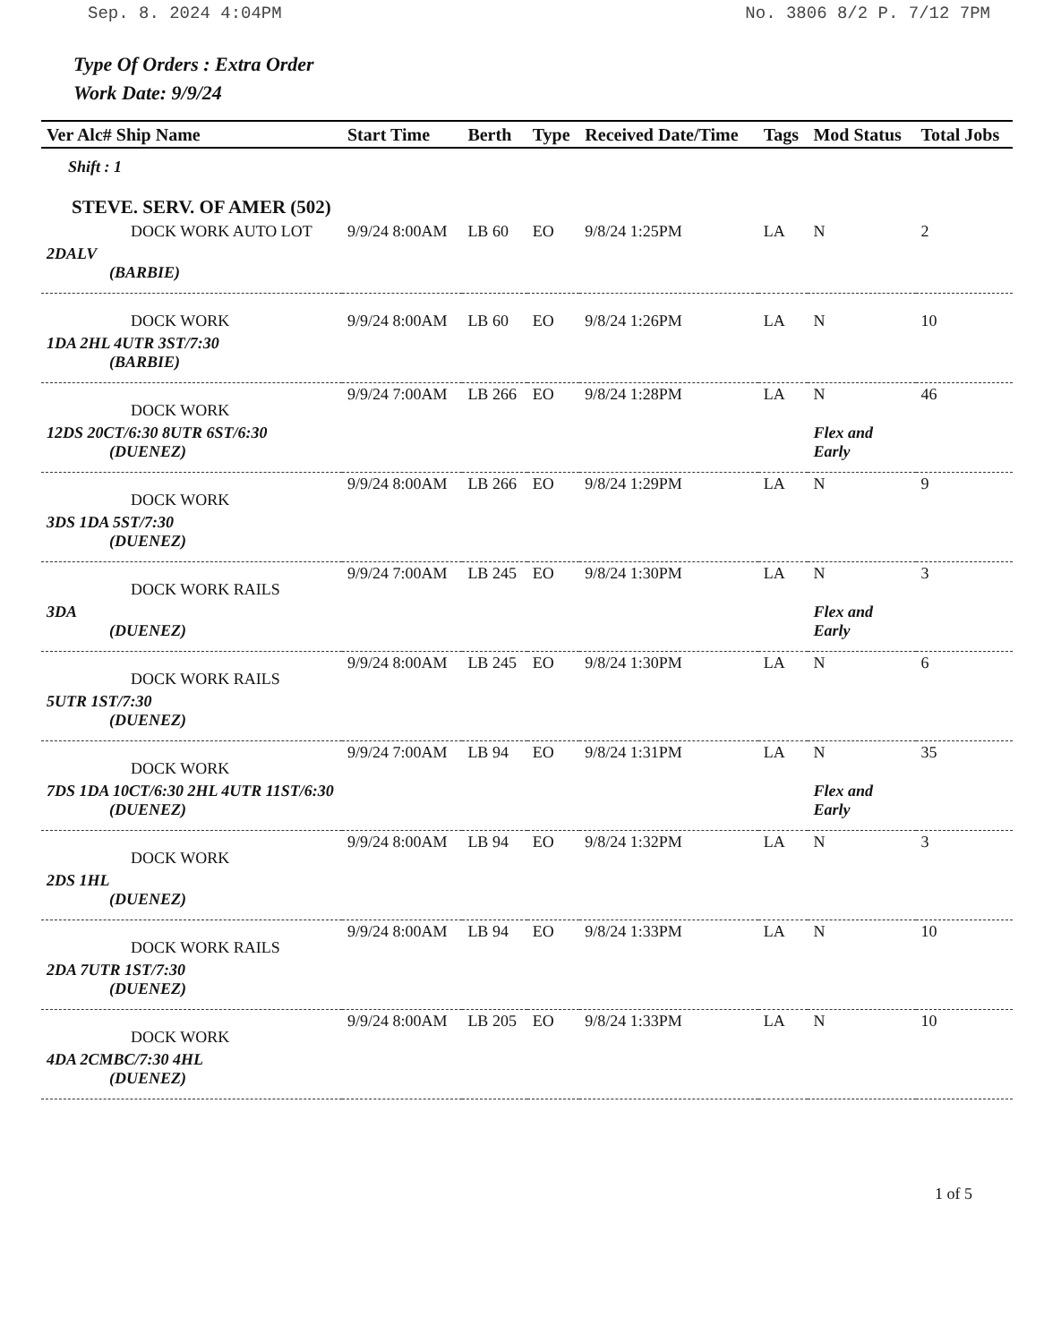Sep. 8. 2024 4:04PM No. 3806 8/2 P. 7/12 7PM
Type Of Orders : Extra Order
Work Date: 9/9/24
| Ver Alc# Ship Name | Start Time | Berth | Type | Received Date/Time | Tags | Mod Status | Total Jobs |
| --- | --- | --- | --- | --- | --- | --- | --- |
| Shift : 1 | | | | | | | |
| STEVE. SERV. OF AMER (502) | | | | | | | |
| DOCK WORK AUTO LOT | 9/9/24 8:00AM | LB 60 | EO | 9/8/24 1:25PM | LA | N | 2 |
| 2DALV (BARBIE) | | | | | | | |
| DOCK WORK | 9/9/24 8:00AM | LB 60 | EO | 9/8/24 1:26PM | LA | N | 10 |
| 1DA 2HL 4UTR 3ST/7:30 (BARBIE) | | | | | | | |
| DOCK WORK | 9/9/24 7:00AM | LB 266 | EO | 9/8/24 1:28PM | LA | N | 46 |
| 12DS 20CT/6:30 8UTR 6ST/6:30 (DUENEZ) | | | | | | Flex and Early | |
| DOCK WORK | 9/9/24 8:00AM | LB 266 | EO | 9/8/24 1:29PM | LA | N | 9 |
| 3DS 1DA 5ST/7:30 (DUENEZ) | | | | | | | |
| DOCK WORK RAILS | 9/9/24 7:00AM | LB 245 | EO | 9/8/24 1:30PM | LA | N | 3 |
| 3DA (DUENEZ) | | | | | | Flex and Early | |
| DOCK WORK RAILS | 9/9/24 8:00AM | LB 245 | EO | 9/8/24 1:30PM | LA | N | 6 |
| 5UTR 1ST/7:30 (DUENEZ) | | | | | | | |
| DOCK WORK | 9/9/24 7:00AM | LB 94 | EO | 9/8/24 1:31PM | LA | N | 35 |
| 7DS 1DA 10CT/6:30 2HL 4UTR 11ST/6:30 (DUENEZ) | | | | | | Flex and Early | |
| DOCK WORK | 9/9/24 8:00AM | LB 94 | EO | 9/8/24 1:32PM | LA | N | 3 |
| 2DS 1HL (DUENEZ) | | | | | | | |
| DOCK WORK RAILS | 9/9/24 8:00AM | LB 94 | EO | 9/8/24 1:33PM | LA | N | 10 |
| 2DA 7UTR 1ST/7:30 (DUENEZ) | | | | | | | |
| DOCK WORK | 9/9/24 8:00AM | LB 205 | EO | 9/8/24 1:33PM | LA | N | 10 |
| 4DA 2CMBC/7:30 4HL (DUENEZ) | | | | | | | |
1 of 5